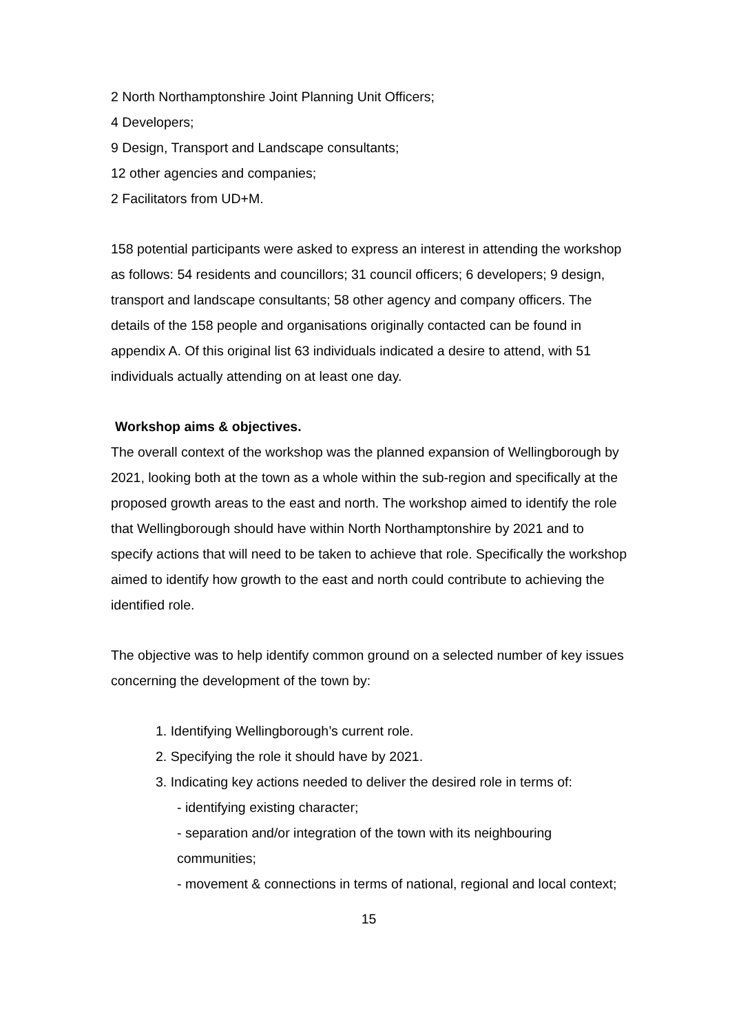2 North Northamptonshire Joint Planning Unit Officers;
4 Developers;
9 Design, Transport and Landscape consultants;
12 other agencies and companies;
2 Facilitators from UD+M.
158 potential participants were asked to express an interest in attending the workshop as follows: 54 residents and councillors; 31 council officers; 6 developers; 9 design, transport and landscape consultants; 58 other agency and company officers. The details of the 158 people and organisations originally contacted can be found in appendix A. Of this original list 63 individuals indicated a desire to attend, with 51 individuals actually attending on at least one day.
Workshop aims & objectives.
The overall context of the workshop was the planned expansion of Wellingborough by 2021, looking both at the town as a whole within the sub-region and specifically at the proposed growth areas to the east and north. The workshop aimed to identify the role that Wellingborough should have within North Northamptonshire by 2021 and to specify actions that will need to be taken to achieve that role. Specifically the workshop aimed to identify how growth to the east and north could contribute to achieving the identified role.
The objective was to help identify common ground on a selected number of key issues concerning the development of the town by:
1. Identifying Wellingborough’s current role.
2. Specifying the role it should have by 2021.
3. Indicating key actions needed to deliver the desired role in terms of:
- identifying existing character;
- separation and/or integration of the town with its neighbouring communities;
- movement & connections in terms of national, regional and local context;
15